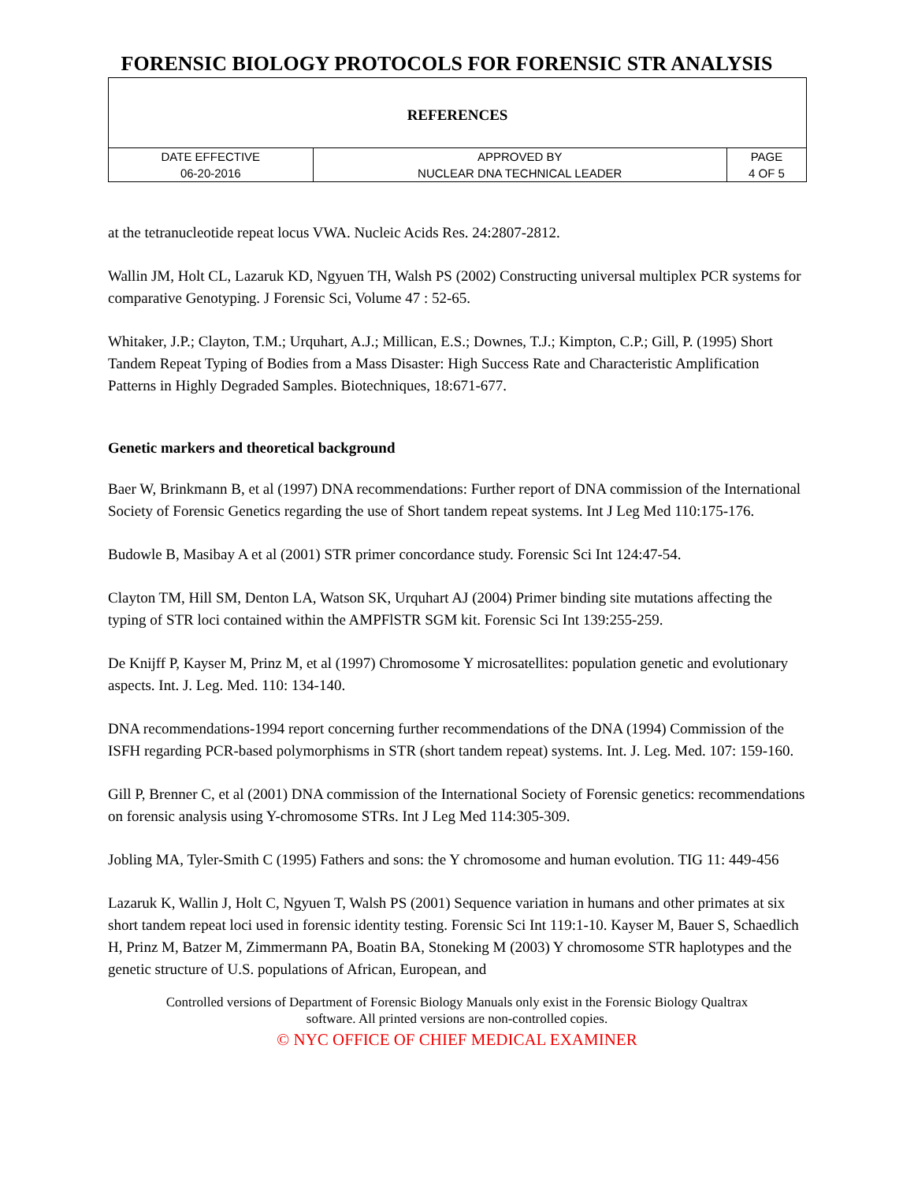FORENSIC BIOLOGY PROTOCOLS FOR FORENSIC STR ANALYSIS
| REFERENCES | | |
| DATE EFFECTIVE | APPROVED BY | PAGE |
| 06-20-2016 | NUCLEAR DNA TECHNICAL LEADER | 4 OF 5 |
at the tetranucleotide repeat locus VWA. Nucleic Acids Res. 24:2807-2812.
Wallin JM, Holt CL, Lazaruk KD, Ngyuen TH, Walsh PS (2002) Constructing universal multiplex PCR systems for comparative Genotyping. J Forensic Sci, Volume 47 : 52-65.
Whitaker, J.P.; Clayton, T.M.; Urquhart, A.J.; Millican, E.S.; Downes, T.J.; Kimpton, C.P.; Gill, P. (1995) Short Tandem Repeat Typing of Bodies from a Mass Disaster: High Success Rate and Characteristic Amplification Patterns in Highly Degraded Samples. Biotechniques, 18:671-677.
Genetic markers and theoretical background
Baer W, Brinkmann B, et al (1997) DNA recommendations: Further report of DNA commission of the International Society of Forensic Genetics regarding the use of Short tandem repeat systems. Int J Leg Med 110:175-176.
Budowle B, Masibay A et al (2001) STR primer concordance study. Forensic Sci Int 124:47-54.
Clayton TM, Hill SM, Denton LA, Watson SK, Urquhart AJ (2004) Primer binding site mutations affecting the typing of STR loci contained within the AMPFlSTR SGM kit. Forensic Sci Int 139:255-259.
De Knijff P, Kayser M, Prinz M, et al (1997) Chromosome Y microsatellites: population genetic and evolutionary aspects. Int. J. Leg. Med. 110: 134-140.
DNA recommendations-1994 report concerning further recommendations of the DNA (1994) Commission of the ISFH regarding PCR-based polymorphisms in STR (short tandem repeat) systems. Int. J. Leg. Med. 107: 159-160.
Gill P, Brenner C, et al (2001) DNA commission of the International Society of Forensic genetics: recommendations on forensic analysis using Y-chromosome STRs. Int J Leg Med 114:305-309.
Jobling MA, Tyler-Smith C (1995) Fathers and sons: the Y chromosome and human evolution. TIG 11: 449-456
Lazaruk K, Wallin J, Holt C, Ngyuen T, Walsh PS (2001) Sequence variation in humans and other primates at six short tandem repeat loci used in forensic identity testing. Forensic Sci Int 119:1-10. Kayser M, Bauer S, Schaedlich H, Prinz M, Batzer M, Zimmermann PA, Boatin BA, Stoneking M (2003) Y chromosome STR haplotypes and the genetic structure of U.S. populations of African, European, and
Controlled versions of Department of Forensic Biology Manuals only exist in the Forensic Biology Qualtrax
software. All printed versions are non-controlled copies.
© NYC OFFICE OF CHIEF MEDICAL EXAMINER